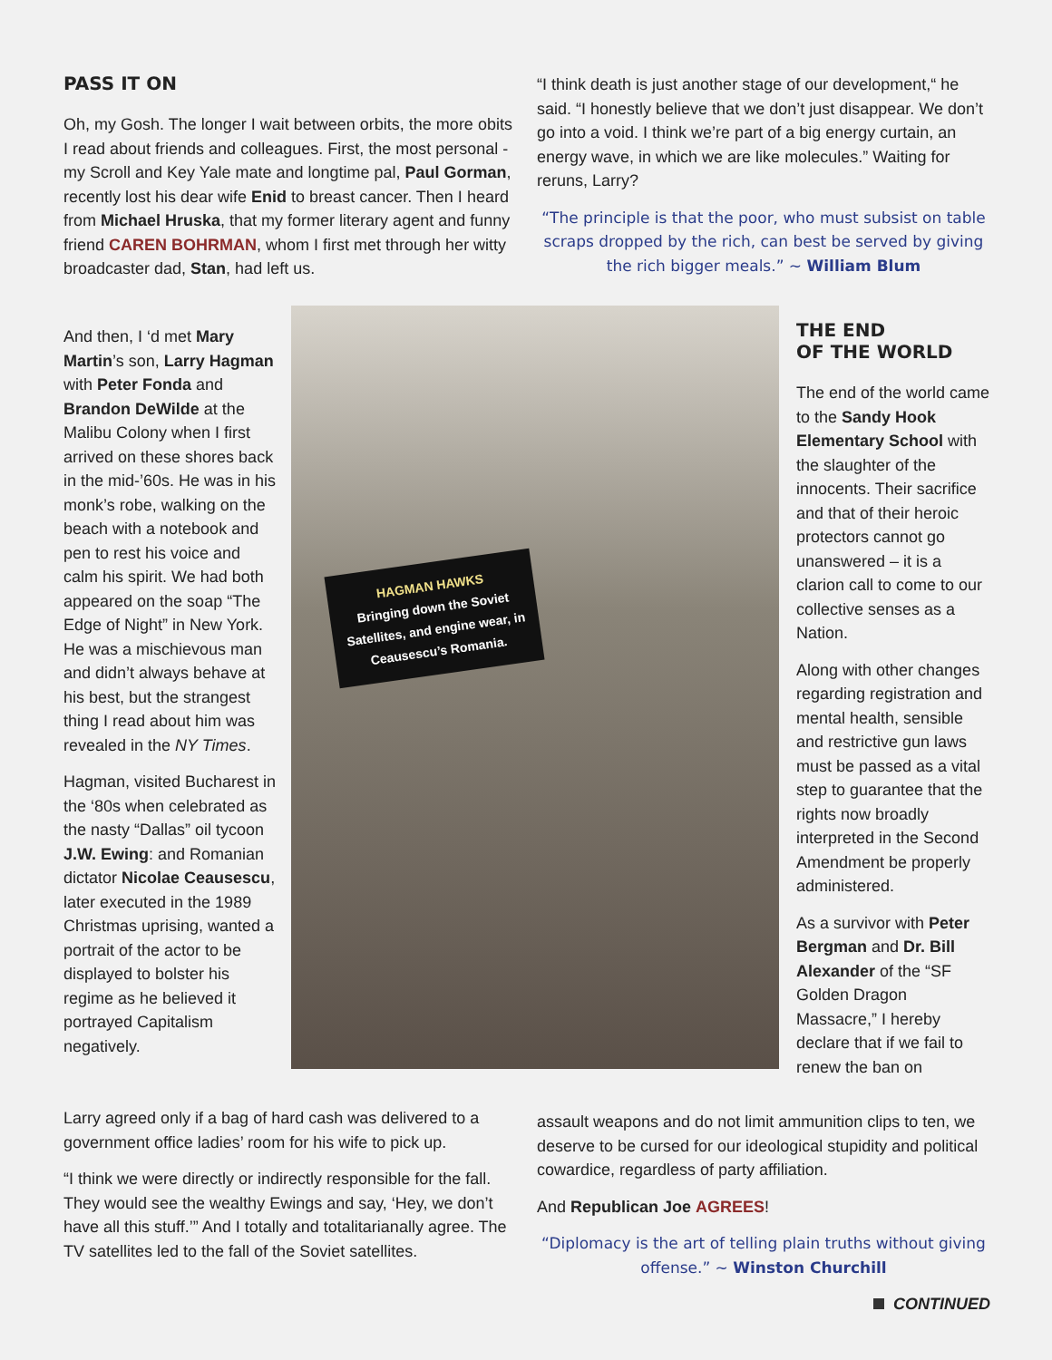PASS IT ON
Oh, my Gosh. The longer I wait between orbits, the more obits I read about friends and colleagues. First, the most personal - my Scroll and Key Yale mate and longtime pal, Paul Gorman, recently lost his dear wife Enid to breast cancer. Then I heard from Michael Hruska, that my former literary agent and funny friend CAREN BOHRMAN, whom I first met through her witty broadcaster dad, Stan, had left us.
“I think death is just another stage of our development,“ he said. “I honestly believe that we don’t just disappear. We don’t go into a void. I think we’re part of a big energy curtain, an energy wave, in which we are like molecules.” Waiting for reruns, Larry?
“The principle is that the poor, who must subsist on table scraps dropped by the rich, can best be served by giving the rich bigger meals.” ~ William Blum
And then, I ‘d met Mary Martin’s son, Larry Hagman with Peter Fonda and Brandon DeWilde at the Malibu Colony when I first arrived on these shores back in the mid-’60s. He was in his monk’s robe, walking on the beach with a notebook and pen to rest his voice and calm his spirit. We had both appeared on the soap “The Edge of Night” in New York. He was a mischievous man and didn’t always behave at his best, but the strangest thing I read about him was revealed in the NY Times.
Hagman, visited Bucharest in the ‘80s when celebrated as the nasty “Dallas” oil tycoon J.W. Ewing: and Romanian dictator Nicolae Ceausescu, later executed in the 1989 Christmas uprising, wanted a portrait of the actor to be displayed to bolster his regime as he believed it portrayed Capitalism negatively.
HAGMAN HAWKS
Bringing down the Soviet Satellites, and engine wear, in Ceausescu’s Romania.
THE END
OF THE WORLD
The end of the world came to the Sandy Hook Elementary School with the slaughter of the innocents. Their sacrifice and that of their heroic protectors cannot go unanswered – it is a clarion call to come to our collective senses as a Nation.
Along with other changes regarding registration and mental health, sensible and restrictive gun laws must be passed as a vital step to guarantee that the rights now broadly interpreted in the Second Amendment be properly administered.
As a survivor with Peter Bergman and Dr. Bill Alexander of the “SF Golden Dragon Massacre,” I hereby declare that if we fail to renew the ban on
Larry agreed only if a bag of hard cash was delivered to a government office ladies’ room for his wife to pick up.
“I think we were directly or indirectly responsible for the fall. They would see the wealthy Ewings and say, ‘Hey, we don’t have all this stuff.’” And I totally and totalitarianally agree. The TV satellites led to the fall of the Soviet satellites.
assault weapons and do not limit ammunition clips to ten, we deserve to be cursed for our ideological stupidity and political cowardice, regardless of party affiliation.
And Republican Joe AGREES!
“Diplomacy is the art of telling plain truths without giving offense.” ~ Winston Churchill
CONTINUED